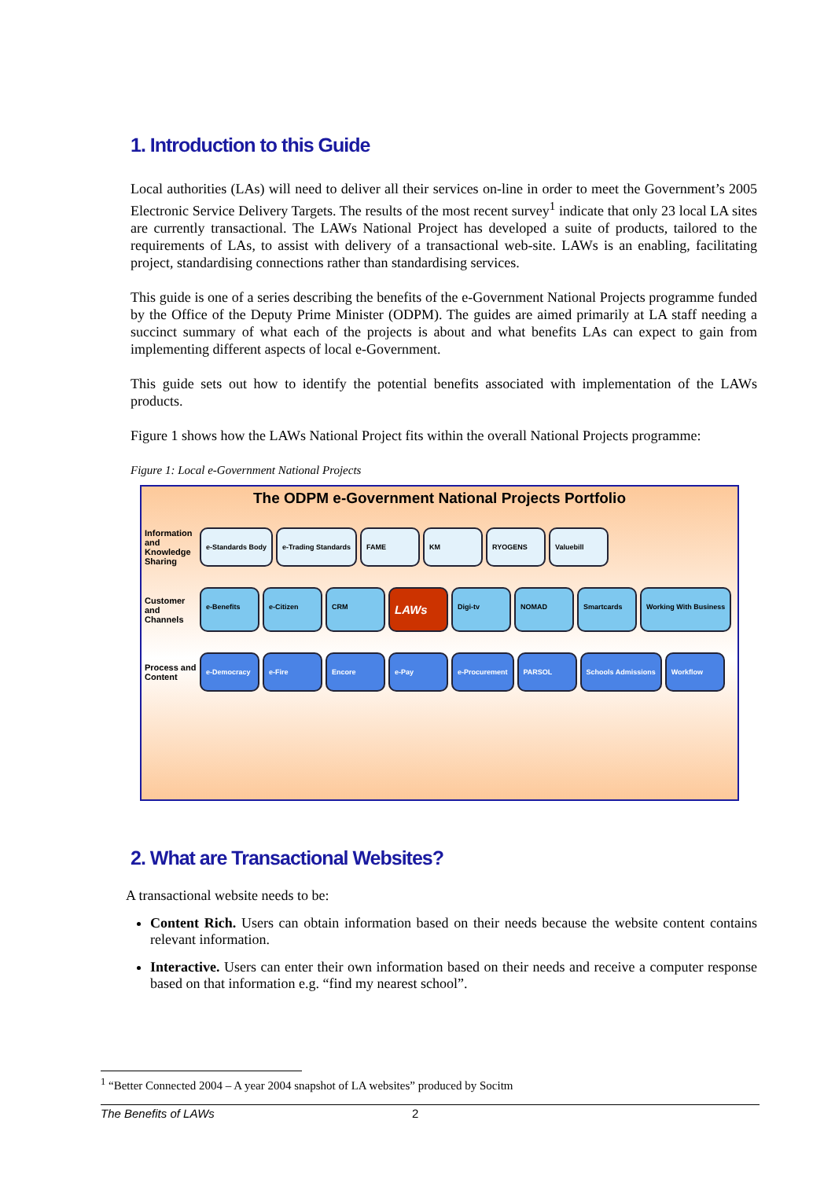1. Introduction to this Guide
Local authorities (LAs) will need to deliver all their services on-line in order to meet the Government’s 2005 Electronic Service Delivery Targets. The results of the most recent survey<sup>1</sup> indicate that only 23 local LA sites are currently transactional. The LAWs National Project has developed a suite of products, tailored to the requirements of LAs, to assist with delivery of a transactional web-site. LAWs is an enabling, facilitating project, standardising connections rather than standardising services.
This guide is one of a series describing the benefits of the e-Government National Projects programme funded by the Office of the Deputy Prime Minister (ODPM). The guides are aimed primarily at LA staff needing a succinct summary of what each of the projects is about and what benefits LAs can expect to gain from implementing different aspects of local e-Government.
This guide sets out how to identify the potential benefits associated with implementation of the LAWs products.
Figure 1 shows how the LAWs National Project fits within the overall National Projects programme:
Figure 1: Local e-Government National Projects
The ODPM e-Government National Projects Portfolio
Information and Knowledge Sharing
e-Standards Body e-Trading Standards FAME KM RYOGENS Valuebill
Customer and Channels
e-Benefits e-Citizen CRM LAWs Digi-tv NOMAD Smartcards Working With Business
Process and Content
e-Democracy e-Fire Encore e-Pay e-Procurement PARSOL Schools Admissions Workflow
2. What are Transactional Websites?
A transactional website needs to be:
Content Rich. Users can obtain information based on their needs because the website content contains relevant information.
Interactive. Users can enter their own information based on their needs and receive a computer response based on that information e.g. “find my nearest school”.
<sup>1</sup> “Better Connected 2004 – A year 2004 snapshot of LA websites” produced by Socitm
The Benefits of LAWs 2